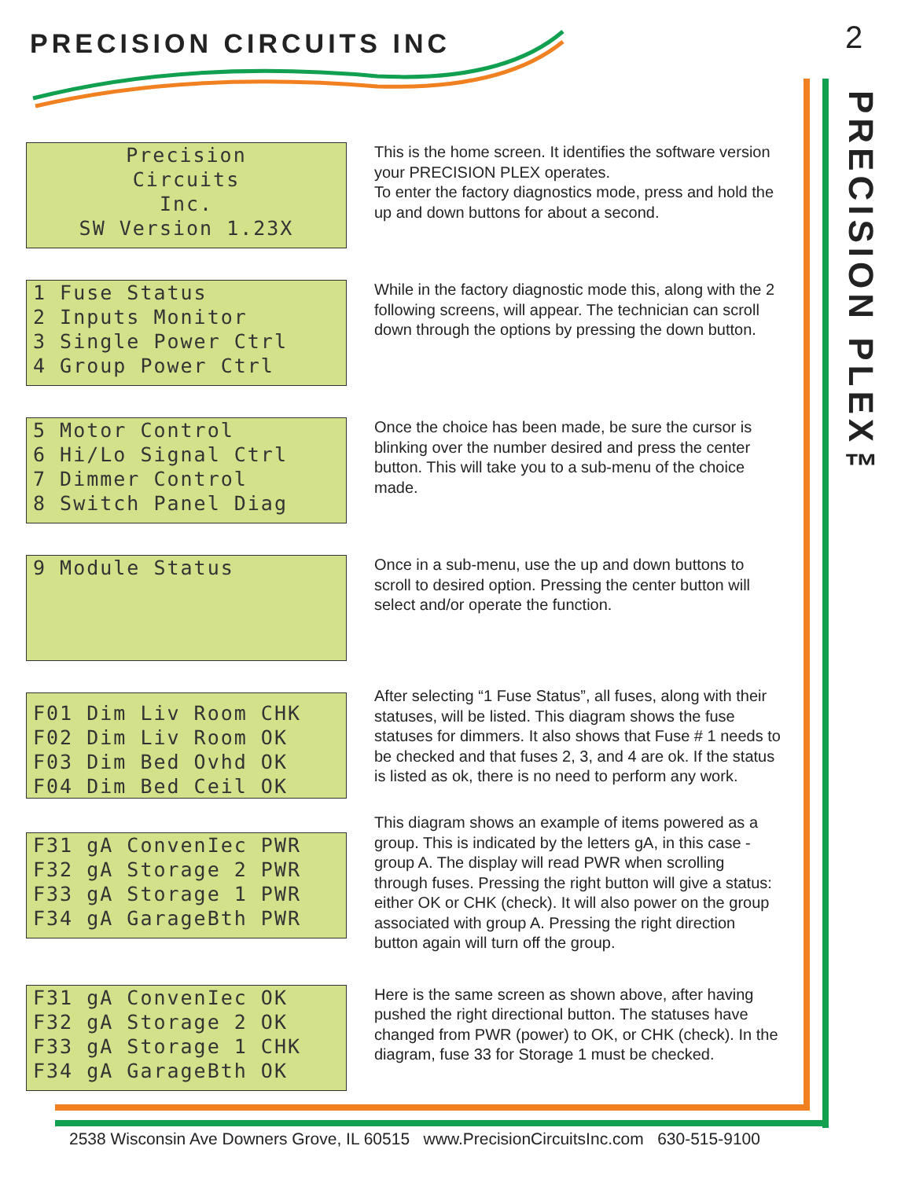PRECISION CIRCUITS INC 2
PRECISION PLEX™
Precision Circuits Inc. SW Version 1.23X
This is the home screen. It identifies the software version your PRECISION PLEX operates.
To enter the factory diagnostics mode, press and hold the up and down buttons for about a second.
1 Fuse Status 2 Inputs Monitor 3 Single Power Ctrl 4 Group Power Ctrl
While in the factory diagnostic mode this, along with the 2 following screens, will appear. The technician can scroll down through the options by pressing the down button.
5 Motor Control 6 Hi/Lo Signal Ctrl 7 Dimmer Control 8 Switch Panel Diag
Once the choice has been made, be sure the cursor is blinking over the number desired and press the center button. This will take you to a sub-menu of the choice made.
9 Module Status
Once in a sub-menu, use the up and down buttons to scroll to desired option. Pressing the center button will select and/or operate the function.
F01 Dim Liv Room CHK F02 Dim Liv Room OK F03 Dim Bed Ovhd OK F04 Dim Bed Ceil OK
After selecting “1 Fuse Status”, all fuses, along with their statuses, will be listed. This diagram shows the fuse statuses for dimmers. It also shows that Fuse # 1 needs to be checked and that fuses 2, 3, and 4 are ok. If the status is listed as ok, there is no need to perform any work.
F31 gA ConvenIec PWR F32 gA Storage 2 PWR F33 gA Storage 1 PWR F34 gA GarageBth PWR
This diagram shows an example of items powered as a group. This is indicated by the letters gA, in this case - group A. The display will read PWR when scrolling through fuses. Pressing the right button will give a status: either OK or CHK (check). It will also power on the group associated with group A. Pressing the right direction button again will turn off the group.
F31 gA ConvenIec OK F32 gA Storage 2 OK F33 gA Storage 1 CHK F34 gA GarageBth OK
Here is the same screen as shown above, after having pushed the right directional button. The statuses have changed from PWR (power) to OK, or CHK (check). In the diagram, fuse 33 for Storage 1 must be checked.
2538 Wisconsin Ave Downers Grove, IL 60515 www.PrecisionCircuitsInc.com 630-515-9100